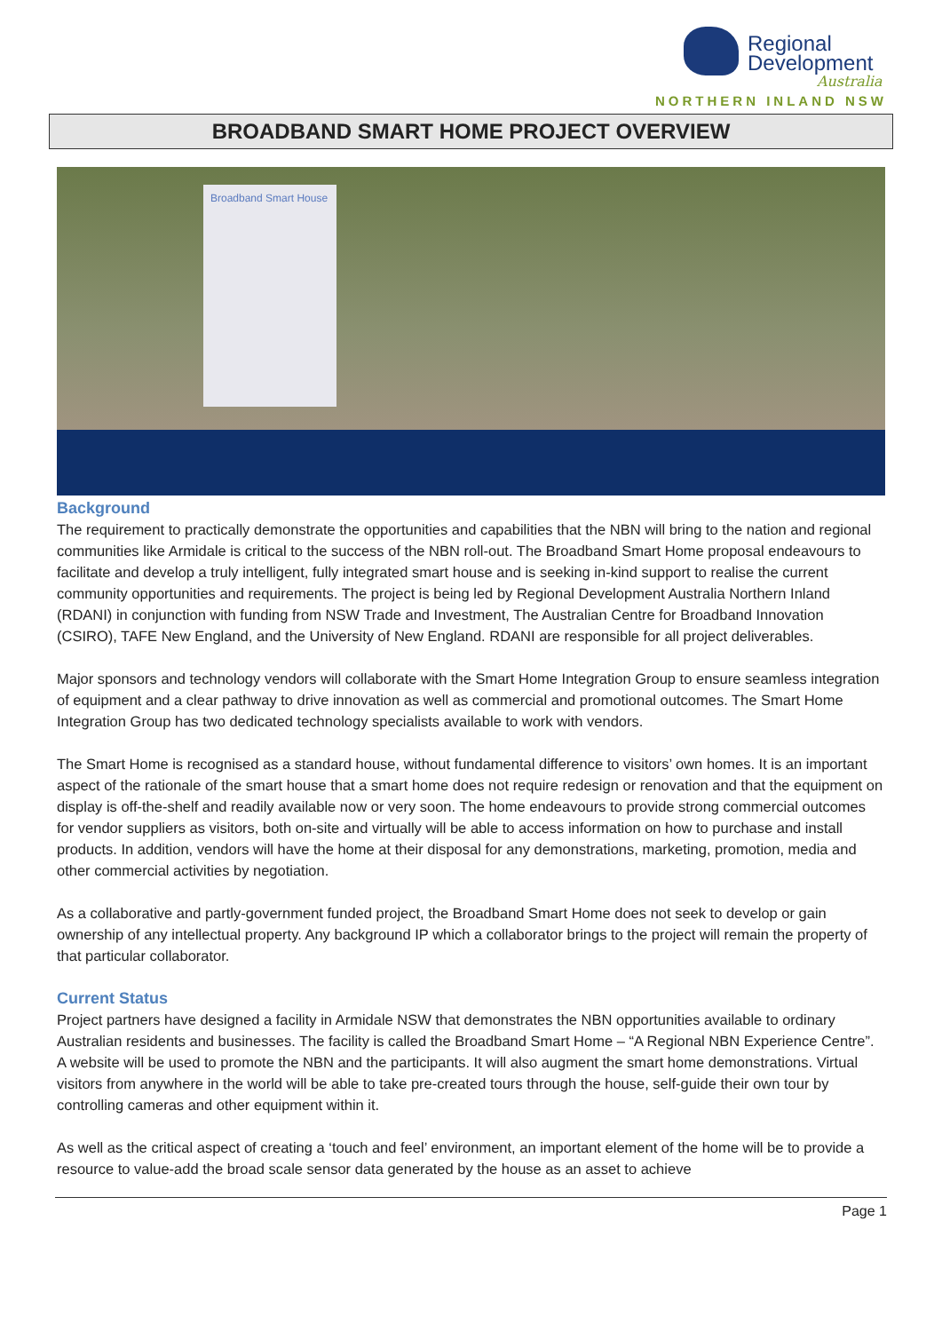Regional
Development
Australia
NORTHERN INLAND NSW
BROADBAND SMART HOME PROJECT OVERVIEW
Broadband Smart House
Background
The requirement to practically demonstrate the opportunities and capabilities that the NBN will bring to the nation and regional communities like Armidale is critical to the success of the NBN roll-out. The Broadband Smart Home proposal endeavours to facilitate and develop a truly intelligent, fully integrated smart house and is seeking in-kind support to realise the current community opportunities and requirements. The project is being led by Regional Development Australia Northern Inland (RDANI) in conjunction with funding from NSW Trade and Investment, The Australian Centre for Broadband Innovation (CSIRO), TAFE New England, and the University of New England. RDANI are responsible for all project deliverables.
Major sponsors and technology vendors will collaborate with the Smart Home Integration Group to ensure seamless integration of equipment and a clear pathway to drive innovation as well as commercial and promotional outcomes. The Smart Home Integration Group has two dedicated technology specialists available to work with vendors.
The Smart Home is recognised as a standard house, without fundamental difference to visitors’ own homes. It is an important aspect of the rationale of the smart house that a smart home does not require redesign or renovation and that the equipment on display is off-the-shelf and readily available now or very soon. The home endeavours to provide strong commercial outcomes for vendor suppliers as visitors, both on-site and virtually will be able to access information on how to purchase and install products. In addition, vendors will have the home at their disposal for any demonstrations, marketing, promotion, media and other commercial activities by negotiation.
As a collaborative and partly-government funded project, the Broadband Smart Home does not seek to develop or gain ownership of any intellectual property. Any background IP which a collaborator brings to the project will remain the property of that particular collaborator.
Current Status
Project partners have designed a facility in Armidale NSW that demonstrates the NBN opportunities available to ordinary Australian residents and businesses. The facility is called the Broadband Smart Home – “A Regional NBN Experience Centre”. A website will be used to promote the NBN and the participants. It will also augment the smart home demonstrations. Virtual visitors from anywhere in the world will be able to take pre-created tours through the house, self-guide their own tour by controlling cameras and other equipment within it.
As well as the critical aspect of creating a ‘touch and feel’ environment, an important element of the home will be to provide a resource to value-add the broad scale sensor data generated by the house as an asset to achieve
Page 1